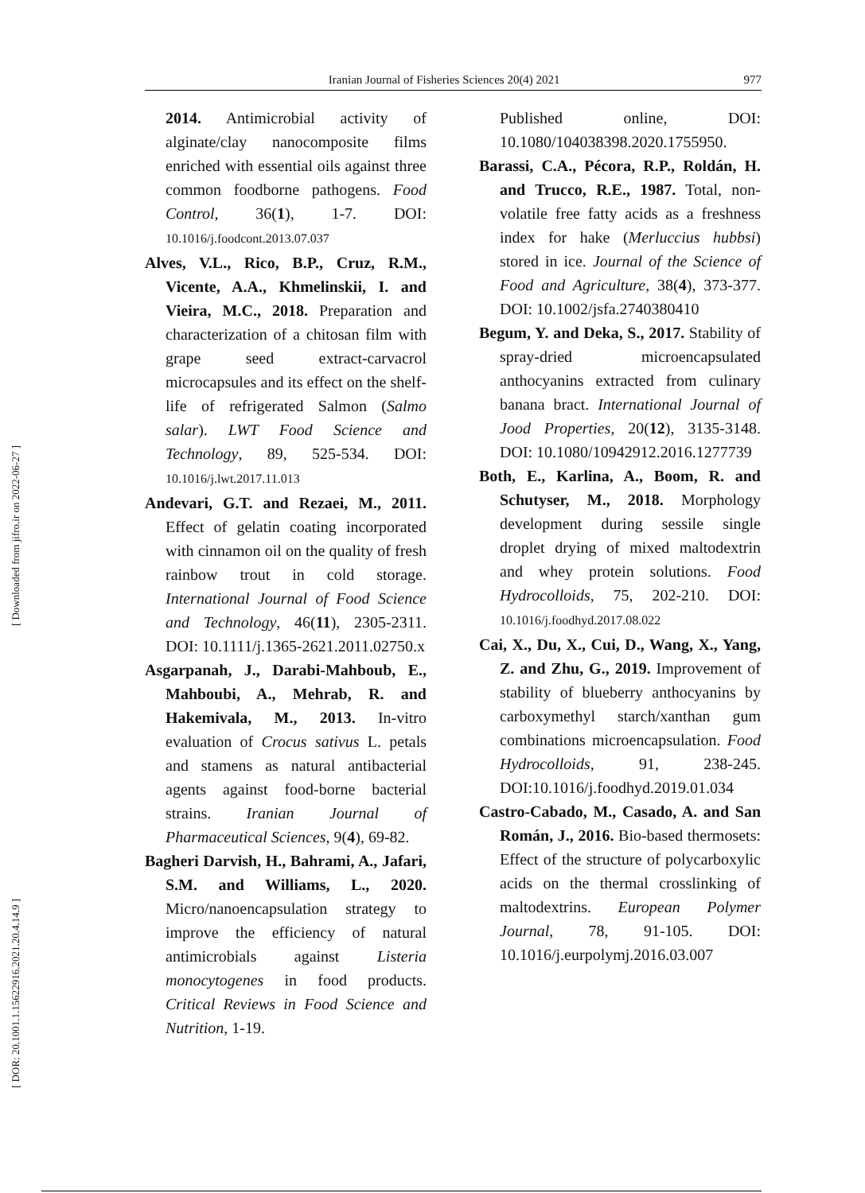Iranian Journal of Fisheries Sciences 20(4) 2021 977
[ Downloaded from jifro.ir on 2022-06-27 ]
[ DOR: 20.1001.1.15622916.2021.20.4.14.9 ]
2014. Antimicrobial activity of alginate/clay nanocomposite films enriched with essential oils against three common foodborne pathogens. Food Control, 36(1), 1-7. DOI: 10.1016/j.foodcont.2013.07.037
Alves, V.L., Rico, B.P., Cruz, R.M., Vicente, A.A., Khmelinskii, I. and Vieira, M.C., 2018. Preparation and characterization of a chitosan film with grape seed extract-carvacrol microcapsules and its effect on the shelf-life of refrigerated Salmon (Salmo salar). LWT Food Science and Technology, 89, 525-534. DOI: 10.1016/j.lwt.2017.11.013
Andevari, G.T. and Rezaei, M., 2011. Effect of gelatin coating incorporated with cinnamon oil on the quality of fresh rainbow trout in cold storage. International Journal of Food Science and Technology, 46(11), 2305-2311. DOI: 10.1111/j.1365-2621.2011.02750.x
Asgarpanah, J., Darabi-Mahboub, E., Mahboubi, A., Mehrab, R. and Hakemivala, M., 2013. In-vitro evaluation of Crocus sativus L. petals and stamens as natural antibacterial agents against food-borne bacterial strains. Iranian Journal of Pharmaceutical Sciences, 9(4), 69-82.
Bagheri Darvish, H., Bahrami, A., Jafari, S.M. and Williams, L., 2020. Micro/nanoencapsulation strategy to improve the efficiency of natural antimicrobials against Listeria monocytogenes in food products. Critical Reviews in Food Science and Nutrition, 1-19.
Published online, DOI: 10.1080/104038398.2020.1755950.
Barassi, C.A., Pécora, R.P., Roldán, H. and Trucco, R.E., 1987. Total, non-volatile free fatty acids as a freshness index for hake (Merluccius hubbsi) stored in ice. Journal of the Science of Food and Agriculture, 38(4), 373-377. DOI: 10.1002/jsfa.2740380410
Begum, Y. and Deka, S., 2017. Stability of spray-dried microencapsulated anthocyanins extracted from culinary banana bract. International Journal of Jood Properties, 20(12), 3135-3148. DOI: 10.1080/10942912.2016.1277739
Both, E., Karlina, A., Boom, R. and Schutyser, M., 2018. Morphology development during sessile single droplet drying of mixed maltodextrin and whey protein solutions. Food Hydrocolloids, 75, 202-210. DOI: 10.1016/j.foodhyd.2017.08.022
Cai, X., Du, X., Cui, D., Wang, X., Yang, Z. and Zhu, G., 2019. Improvement of stability of blueberry anthocyanins by carboxymethyl starch/xanthan gum combinations microencapsulation. Food Hydrocolloids, 91, 238-245. DOI:10.1016/j.foodhyd.2019.01.034
Castro-Cabado, M., Casado, A. and San Román, J., 2016. Bio-based thermosets: Effect of the structure of polycarboxylic acids on the thermal crosslinking of maltodextrins. European Polymer Journal, 78, 91-105. DOI: 10.1016/j.eurpolymj.2016.03.007